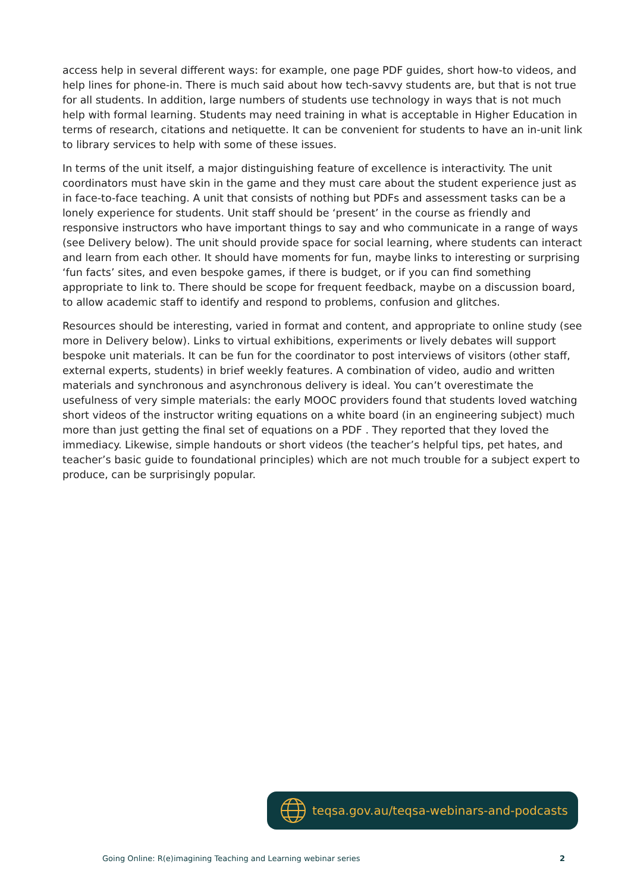access help in several different ways: for example, one page PDF guides, short how-to videos, and help lines for phone-in. There is much said about how tech-savvy students are, but that is not true for all students. In addition, large numbers of students use technology in ways that is not much help with formal learning. Students may need training in what is acceptable in Higher Education in terms of research, citations and netiquette. It can be convenient for students to have an in-unit link to library services to help with some of these issues.
In terms of the unit itself, a major distinguishing feature of excellence is interactivity. The unit coordinators must have skin in the game and they must care about the student experience just as in face-to-face teaching. A unit that consists of nothing but PDFs and assessment tasks can be a lonely experience for students. Unit staff should be ‘present’ in the course as friendly and responsive instructors who have important things to say and who communicate in a range of ways (see Delivery below). The unit should provide space for social learning, where students can interact and learn from each other. It should have moments for fun, maybe links to interesting or surprising ‘fun facts’ sites, and even bespoke games, if there is budget, or if you can find something appropriate to link to. There should be scope for frequent feedback, maybe on a discussion board, to allow academic staff to identify and respond to problems, confusion and glitches.
Resources should be interesting, varied in format and content, and appropriate to online study (see more in Delivery below). Links to virtual exhibitions, experiments or lively debates will support bespoke unit materials. It can be fun for the coordinator to post interviews of visitors (other staff, external experts, students) in brief weekly features. A combination of video, audio and written materials and synchronous and asynchronous delivery is ideal. You can’t overestimate the usefulness of very simple materials: the early MOOC providers found that students loved watching short videos of the instructor writing equations on a white board (in an engineering subject) much more than just getting the final set of equations on a PDF . They reported that they loved the immediacy. Likewise, simple handouts or short videos (the teacher’s helpful tips, pet hates, and teacher’s basic guide to foundational principles) which are not much trouble for a subject expert to produce, can be surprisingly popular.
teqsa.gov.au/teqsa-webinars-and-podcasts
Going Online: R(e)imagining Teaching and Learning webinar series 2